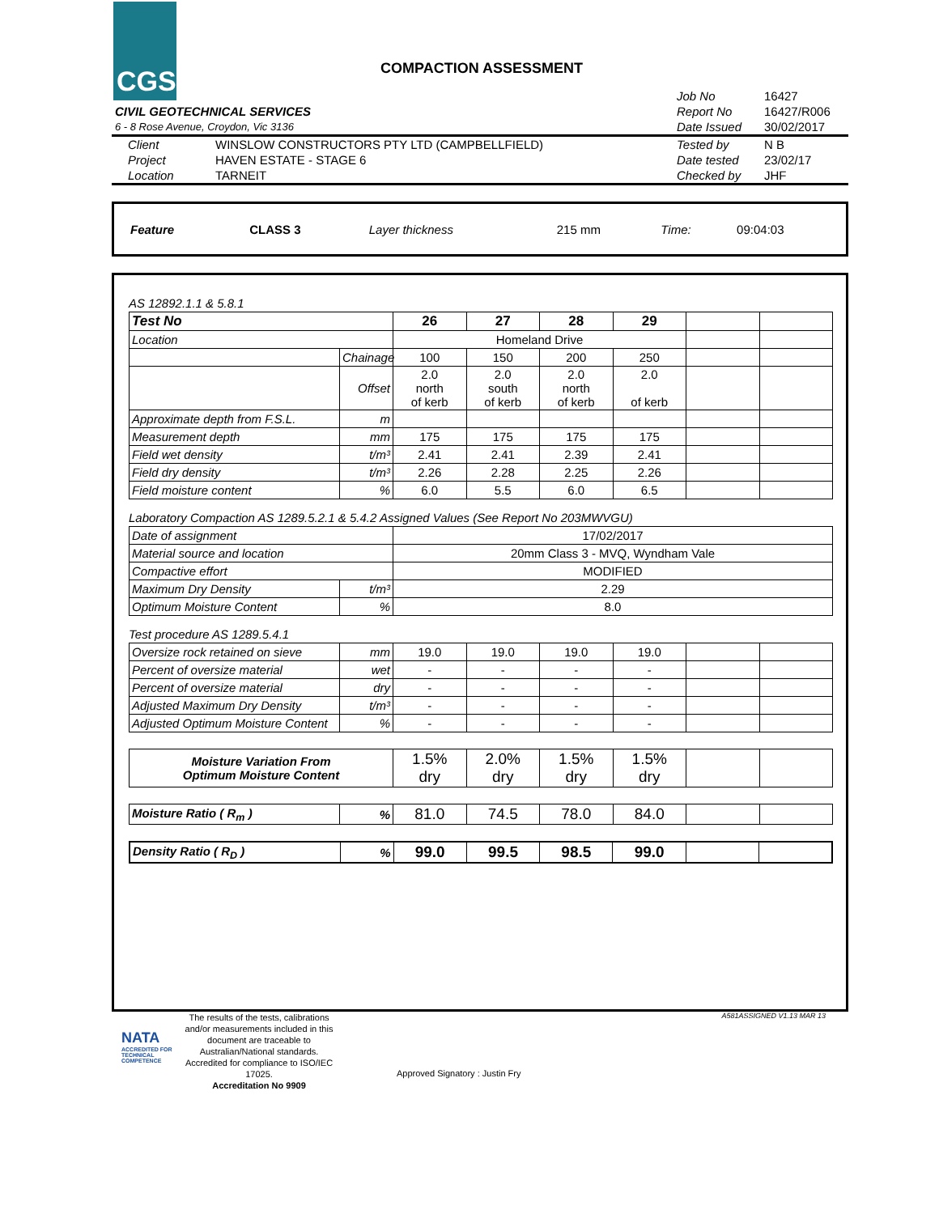CGS
COMPACTION ASSESSMENT
| | | Job No | 16427 |
| CIVIL GEOTECHNICAL SERVICES | | Report No | 16427/R006 |
| 6 - 8 Rose Avenue, Croydon, Vic 3136 | | Date Issued | 30/02/2017 |
| Client | WINSLOW CONSTRUCTORS PTY LTD (CAMPBELLFIELD) | Tested by | N B |
| Project | HAVEN ESTATE - STAGE 6 | Date tested | 23/02/17 |
| Location | TARNEIT | Checked by | JHF |
| Feature | CLASS 3 | Layer thickness | 215 mm | Time: | 09:04:03 |
AS 12892.1.1 & 5.8.1
| Test No | | 26 | 27 | 28 | 29 | | |
| Location | | Homeland Drive | | | | | |
| | Chainage | 100 | 150 | 200 | 250 | | |
| | Offset | 2.0 north of kerb | 2.0 south of kerb | 2.0 north of kerb | 2.0 of kerb | | |
| Approximate depth from F.S.L. | m | | | | | | |
| Measurement depth | mm | 175 | 175 | 175 | 175 | | |
| Field wet density | t/m³ | 2.41 | 2.41 | 2.39 | 2.41 | | |
| Field dry density | t/m³ | 2.26 | 2.28 | 2.25 | 2.26 | | |
| Field moisture content | % | 6.0 | 5.5 | 6.0 | 6.5 | | |
Laboratory Compaction AS 1289.5.2.1 & 5.4.2 Assigned Values (See Report No 203MWVGU)
| Date of assignment | | 17/02/2017 |
| Material source and location | | 20mm Class 3 - MVQ, Wyndham Vale |
| Compactive effort | | MODIFIED |
| Maximum Dry Density | t/m³ | 2.29 |
| Optimum Moisture Content | % | 8.0 |
Test procedure AS 1289.5.4.1
| Oversize rock retained on sieve | mm | 19.0 | 19.0 | 19.0 | 19.0 | | |
| Percent of oversize material | wet | - | - | - | - | | |
| Percent of oversize material | dry | - | - | - | - | | |
| Adjusted Maximum Dry Density | t/m³ | - | - | - | - | | |
| Adjusted Optimum Moisture Content | % | - | - | - | - | | |
| Moisture Variation From Optimum Moisture Content | 1.5% dry | 2.0% dry | 1.5% dry | 1.5% dry | | |
| Moisture Ratio ( R<sub>m</sub> ) | % | 81.0 | 74.5 | 78.0 | 84.0 | | |
| Density Ratio ( R<sub>D</sub> ) | % | 99.0 | 99.5 | 98.5 | 99.0 | | |
NATA
ACCREDITED FOR TECHNICAL COMPETENCE
The results of the tests, calibrations and/or measurements included in this document are traceable to Australian/National standards. Accredited for compliance to ISO/IEC 17025.
Accreditation No 9909
Approved Signatory : Justin Fry
A581ASSIGNED V1.13 MAR 13